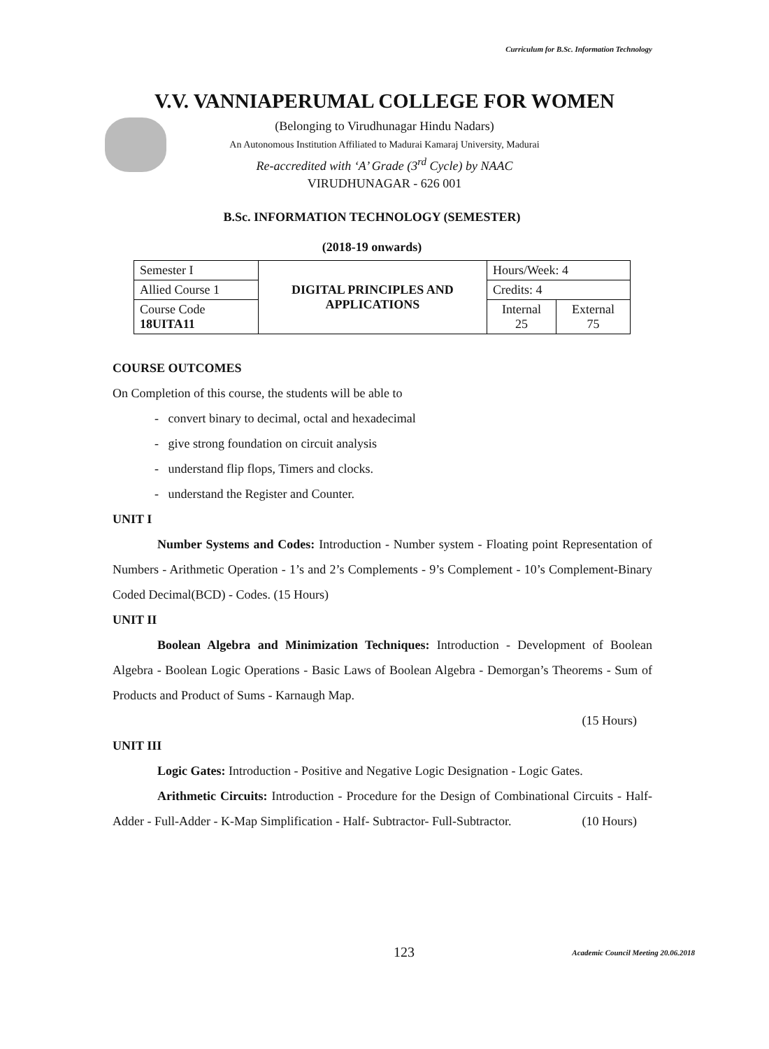Curriculum for B.Sc. Information Technology
V.V. VANNIAPERUMAL COLLEGE FOR WOMEN
(Belonging to Virudhunagar Hindu Nadars)
An Autonomous Institution Affiliated to Madurai Kamaraj University, Madurai
Re-accredited with ‘A’ Grade (3<sup>rd</sup> Cycle) by NAAC
VIRUDHUNAGAR - 626 001
B.Sc. INFORMATION TECHNOLOGY (SEMESTER)
(2018-19 onwards)
| Semester I | DIGITAL PRINCIPLES AND APPLICATIONS | Hours/Week: 4 | |
| Allied Course 1 | | Credits: 4 | |
| Course Code 18UITA11 | | Internal 25 | External 75 |
COURSE OUTCOMES
On Completion of this course, the students will be able to
- convert binary to decimal, octal and hexadecimal
- give strong foundation on circuit analysis
- understand flip flops, Timers and clocks.
- understand the Register and Counter.
UNIT I
Number Systems and Codes: Introduction - Number system - Floating point Representation of Numbers - Arithmetic Operation - 1’s and 2’s Complements - 9’s Complement - 10’s Complement-Binary Coded Decimal(BCD) - Codes. (15 Hours)
UNIT II
Boolean Algebra and Minimization Techniques: Introduction - Development of Boolean Algebra - Boolean Logic Operations - Basic Laws of Boolean Algebra - Demorgan’s Theorems - Sum of Products and Product of Sums - Karnaugh Map.
(15 Hours)
UNIT III
Logic Gates: Introduction - Positive and Negative Logic Designation - Logic Gates.
Arithmetic Circuits: Introduction - Procedure for the Design of Combinational Circuits - Half-Adder - Full-Adder - K-Map Simplification - Half- Subtractor- Full-Subtractor. (10 Hours)
123
Academic Council Meeting 20.06.2018